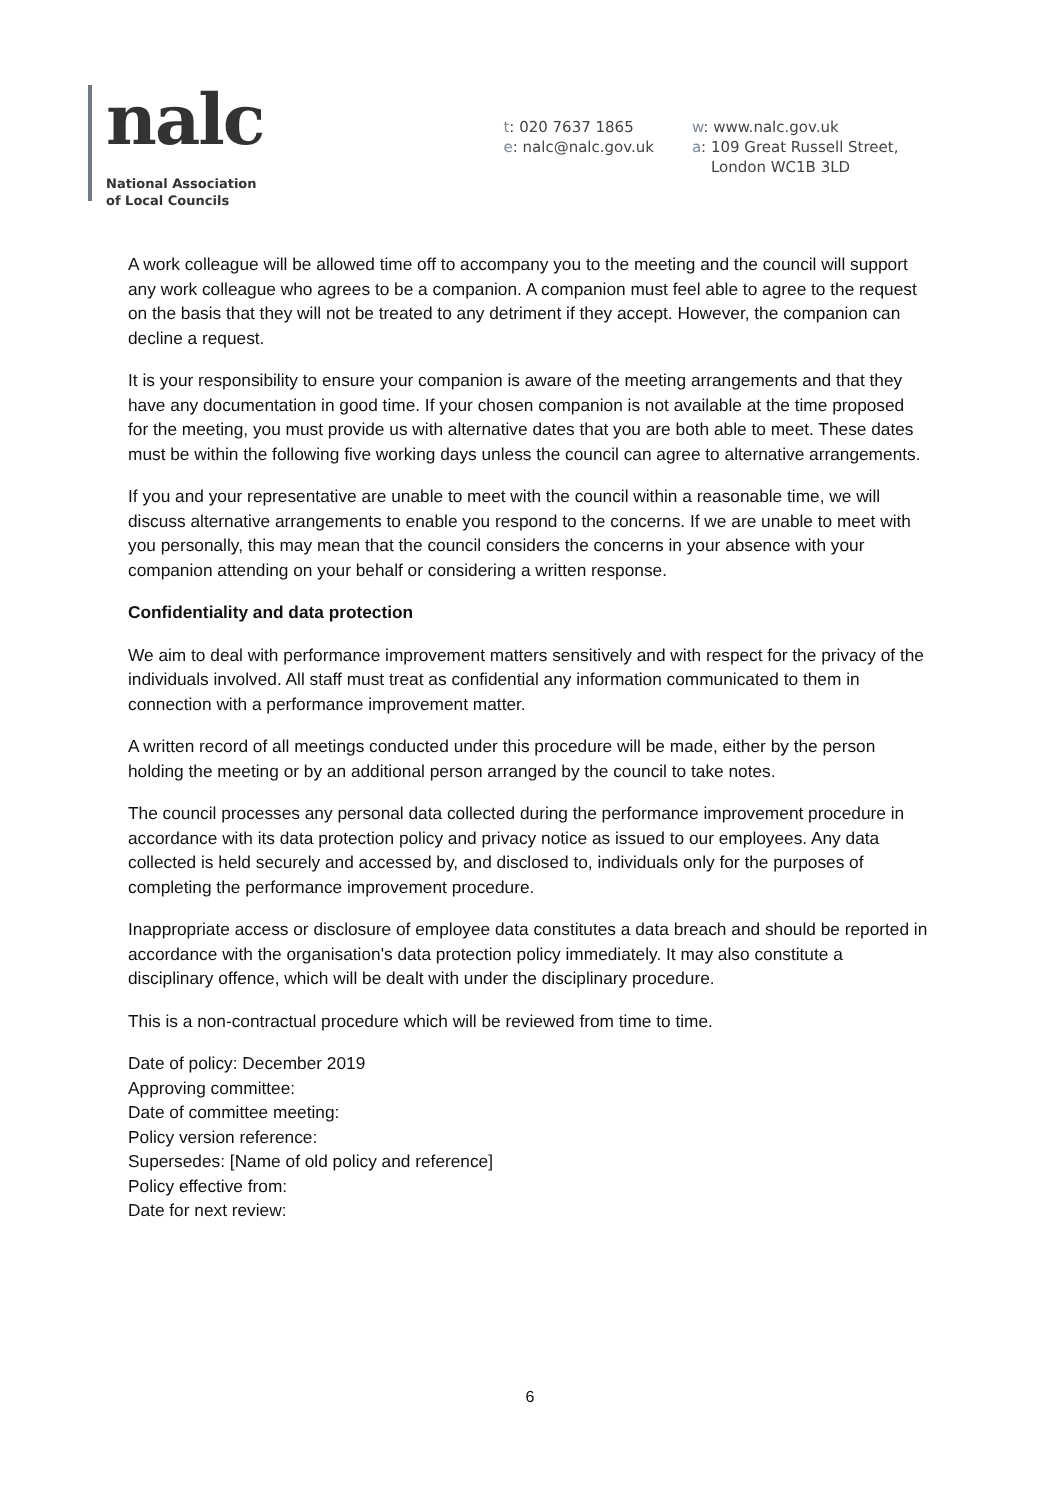nalc
National Association
of Local Councils
t: 020 7637 1865
e: nalc@nalc.gov.uk
w: www.nalc.gov.uk
a: 109 Great Russell Street,
London WC1B 3LD
A work colleague will be allowed time off to accompany you to the meeting and the council will support any work colleague who agrees to be a companion. A companion must feel able to agree to the request on the basis that they will not be treated to any detriment if they accept. However, the companion can decline a request.
It is your responsibility to ensure your companion is aware of the meeting arrangements and that they have any documentation in good time. If your chosen companion is not available at the time proposed for the meeting, you must provide us with alternative dates that you are both able to meet. These dates must be within the following five working days unless the council can agree to alternative arrangements.
If you and your representative are unable to meet with the council within a reasonable time, we will discuss alternative arrangements to enable you respond to the concerns. If we are unable to meet with you personally, this may mean that the council considers the concerns in your absence with your companion attending on your behalf or considering a written response.
Confidentiality and data protection
We aim to deal with performance improvement matters sensitively and with respect for the privacy of the individuals involved. All staff must treat as confidential any information communicated to them in connection with a performance improvement matter.
A written record of all meetings conducted under this procedure will be made, either by the person holding the meeting or by an additional person arranged by the council to take notes.
The council processes any personal data collected during the performance improvement procedure in accordance with its data protection policy and privacy notice as issued to our employees. Any data collected is held securely and accessed by, and disclosed to, individuals only for the purposes of completing the performance improvement procedure.
Inappropriate access or disclosure of employee data constitutes a data breach and should be reported in accordance with the organisation's data protection policy immediately. It may also constitute a disciplinary offence, which will be dealt with under the disciplinary procedure.
This is a non-contractual procedure which will be reviewed from time to time.
Date of policy: December 2019
Approving committee:
Date of committee meeting:
Policy version reference:
Supersedes: [Name of old policy and reference]
Policy effective from:
Date for next review:
6